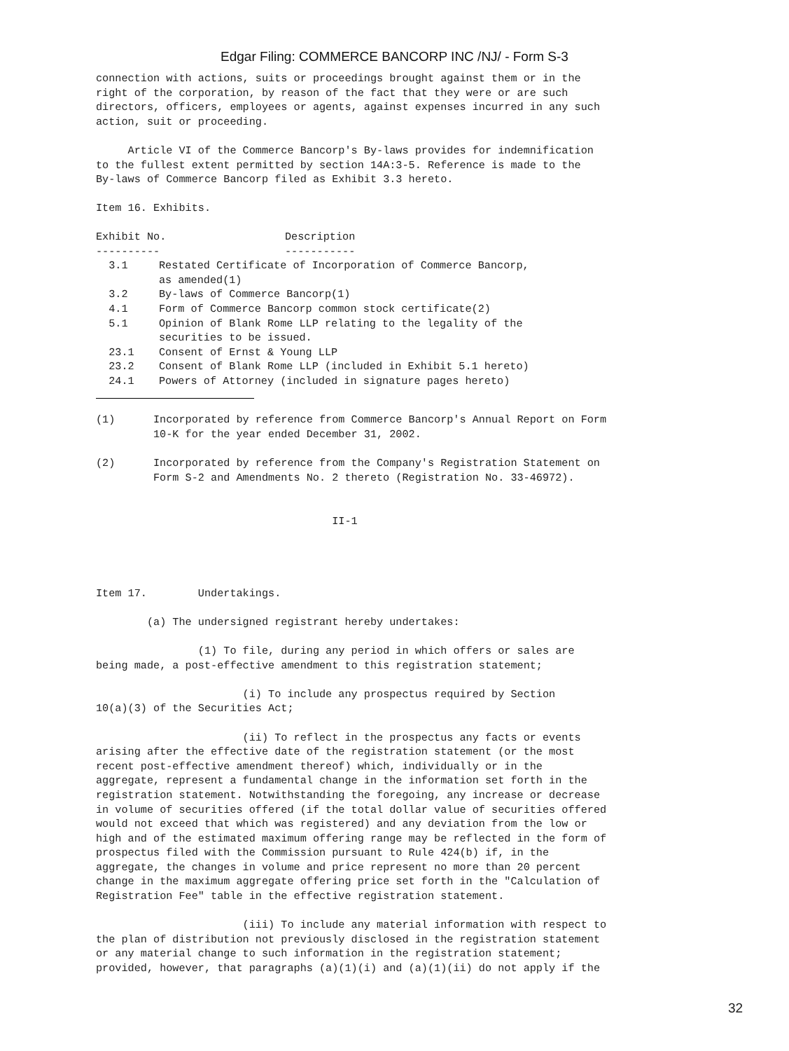Edgar Filing: COMMERCE BANCORP INC /NJ/ - Form S-3
connection with actions, suits or proceedings brought against them or in the
right of the corporation, by reason of the fact that they were or are such
directors, officers, employees or agents, against expenses incurred in any such
action, suit or proceeding.

     Article VI of the Commerce Bancorp's By-laws provides for indemnification
to the fullest extent permitted by section 14A:3-5. Reference is made to the
By-laws of Commerce Bancorp filed as Exhibit 3.3 hereto.

Item 16. Exhibits.
| Exhibit No. ---------- | Description ----------- |
| --- | --- |
| 3.1 | Restated Certificate of Incorporation of Commerce Bancorp, as amended(1) |
| 3.2 | By-laws of Commerce Bancorp(1) |
| 4.1 | Form of Commerce Bancorp common stock certificate(2) |
| 5.1 | Opinion of Blank Rome LLP relating to the legality of the securities to be issued. |
| 23.1 | Consent of Ernst & Young LLP |
| 23.2 | Consent of Blank Rome LLP (included in Exhibit 5.1 hereto) |
| 24.1 | Powers of Attorney (included in signature pages hereto) |
| (1) | Incorporated by reference from Commerce Bancorp's Annual Report on Form 10-K for the year ended December 31, 2002. |
| (2) | Incorporated by reference from the Company's Registration Statement on Form S-2 and Amendments No. 2 thereto (Registration No. 33-46972). |
                                     II-1




Item 17.        Undertakings.

        (a) The undersigned registrant hereby undertakes:

                (1) To file, during any period in which offers or sales are
being made, a post-effective amendment to this registration statement;

                       (i) To include any prospectus required by Section
10(a)(3) of the Securities Act;

                       (ii) To reflect in the prospectus any facts or events
arising after the effective date of the registration statement (or the most
recent post-effective amendment thereof) which, individually or in the
aggregate, represent a fundamental change in the information set forth in the
registration statement. Notwithstanding the foregoing, any increase or decrease
in volume of securities offered (if the total dollar value of securities offered
would not exceed that which was registered) and any deviation from the low or
high and of the estimated maximum offering range may be reflected in the form of
prospectus filed with the Commission pursuant to Rule 424(b) if, in the
aggregate, the changes in volume and price represent no more than 20 percent
change in the maximum aggregate offering price set forth in the "Calculation of
Registration Fee" table in the effective registration statement.

                       (iii) To include any material information with respect to
the plan of distribution not previously disclosed in the registration statement
or any material change to such information in the registration statement;
provided, however, that paragraphs (a)(1)(i) and (a)(1)(ii) do not apply if the
32